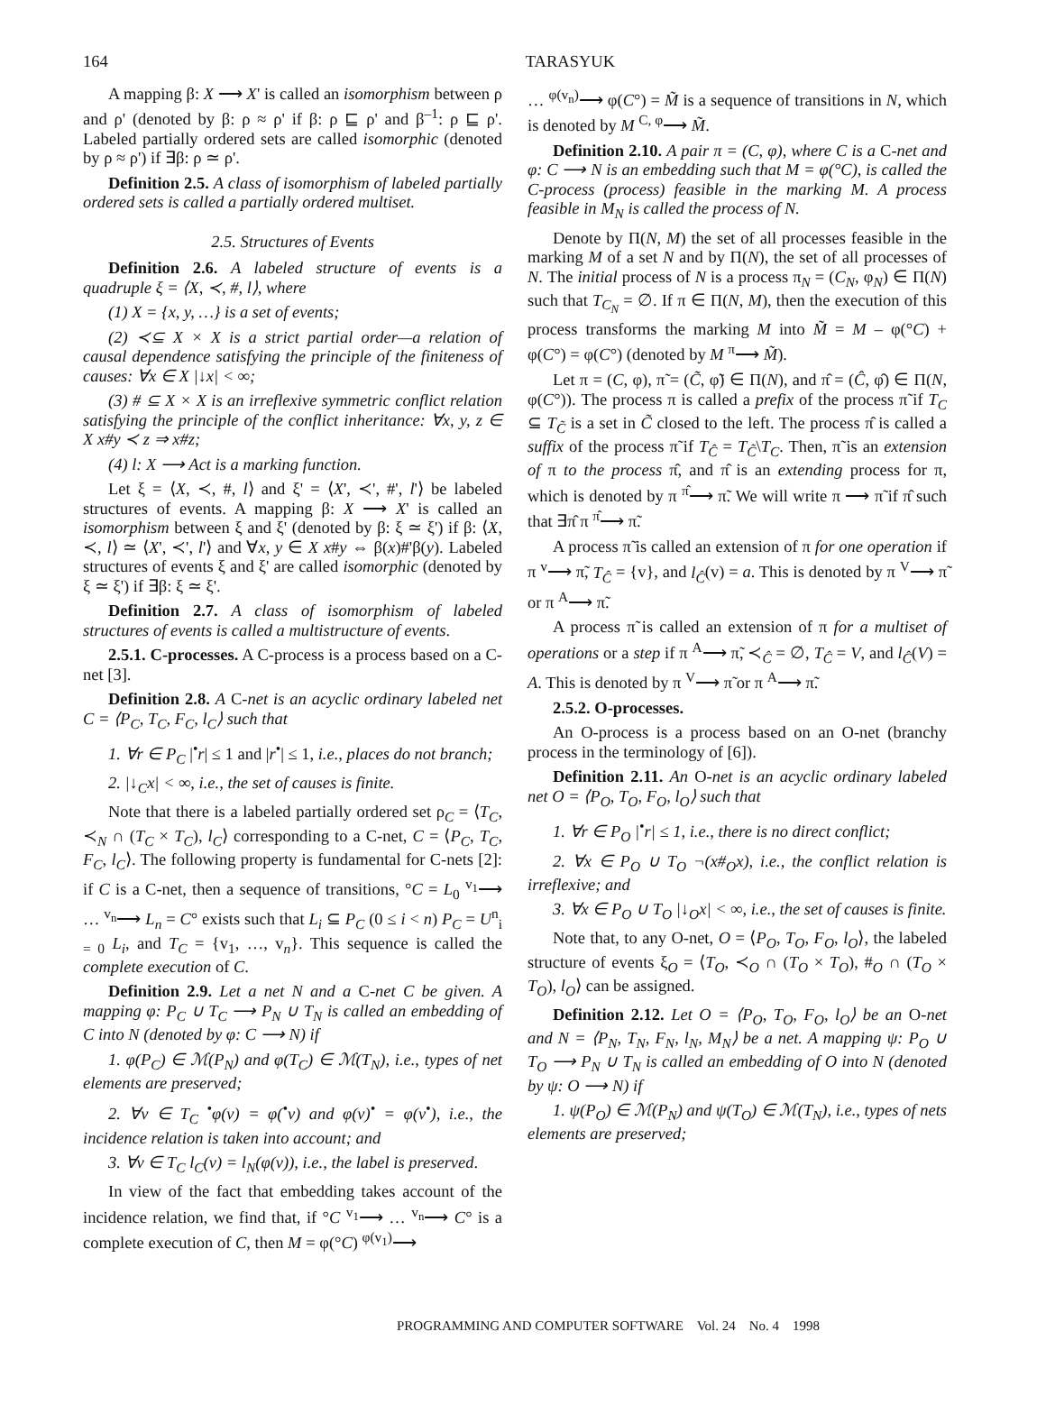164 TARASYUK
A mapping β: X ⟶ X' is called an isomorphism between ρ and ρ' (denoted by β: ρ ≈ ρ' if β: ρ ⊑ ρ' and β<sup>–1</sup>: ρ ⊑ ρ'. Labeled partially ordered sets are called isomorphic (denoted by ρ ≈ ρ') if ∃β: ρ ≃ ρ'.
Definition 2.5. A class of isomorphism of labeled partially ordered sets is called a partially ordered multiset.
2.5. Structures of Events
Definition 2.6. A labeled structure of events is a quadruple ξ = ⟨X, ≺, #, l⟩, where
(1) X = {x, y, …} is a set of events;
(2) ≺⊆ X × X is a strict partial order—a relation of causal dependence satisfying the principle of the finiteness of causes: ∀x ∈ X |↓x| < ∞;
(3) # ⊆ X × X is an irreflexive symmetric conflict relation satisfying the principle of the conflict inheritance: ∀x, y, z ∈ X x#y ≺ z ⇒ x#z;
(4) l: X ⟶ Act is a marking function.
Let ξ = ⟨X, ≺, #, l⟩ and ξ' = ⟨X', ≺', #', l'⟩ be labeled structures of events. A mapping β: X ⟶ X' is called an isomorphism between ξ and ξ' (denoted by β: ξ ≃ ξ') if β: ⟨X, ≺, l⟩ ≃ ⟨X', ≺', l'⟩ and ∀x, y ∈ X x#y ⇔ β(x)#'β(y). Labeled structures of events ξ and ξ' are called isomorphic (denoted by ξ ≃ ξ') if ∃β: ξ ≃ ξ'.
Definition 2.7. A class of isomorphism of labeled structures of events is called a multistructure of events.
2.5.1. C-processes. A C-process is a process based on a C-net [3].
Definition 2.8. A C-net is an acyclic ordinary labeled net C = ⟨P<sub>C</sub>, T<sub>C</sub>, F<sub>C</sub>, l<sub>C</sub>⟩ such that
1. ∀r ∈ P<sub>C</sub> |<sup>•</sup>r| ≤ 1 and |r<sup>•</sup>| ≤ 1, i.e., places do not branch;
2. |↓<sub>C</sub>x| < ∞, i.e., the set of causes is finite.
Note that there is a labeled partially ordered set ρ<sub>C</sub> = ⟨T<sub>C</sub>, ≺<sub>N</sub> ∩ (T<sub>C</sub> × T<sub>C</sub>), l<sub>C</sub>⟩ corresponding to a C-net, C = ⟨P<sub>C</sub>, T<sub>C</sub>, F<sub>C</sub>, l<sub>C</sub>⟩. The following property is fundamental for C-nets [2]: if C is a C-net, then a sequence of transitions, °C = L<sub>0</sub> <sup>v<sub>1</sub></sup>⟶ … <sup>v<sub>n</sub></sup>⟶ L<sub>n</sub> = C° exists such that L<sub>i</sub> ⊆ P<sub>C</sub> (0 ≤ i < n) P<sub>C</sub> = U<sup>n</sup><sub>i = 0</sub> L<sub>i</sub>, and T<sub>C</sub> = {v<sub>1</sub>, …, v<sub>n</sub>}. This sequence is called the complete execution of C.
Definition 2.9. Let a net N and a C-net C be given. A mapping φ: P<sub>C</sub> ∪ T<sub>C</sub> ⟶ P<sub>N</sub> ∪ T<sub>N</sub> is called an embedding of C into N (denoted by φ: C ⟶ N) if
1. φ(P<sub>C</sub>) ∈ ℳ(P<sub>N</sub>) and φ(T<sub>C</sub>) ∈ ℳ(T<sub>N</sub>), i.e., types of net elements are preserved;
2. ∀v ∈ T<sub>C</sub> <sup>•</sup>φ(v) = φ(<sup>•</sup>v) and φ(v)<sup>•</sup> = φ(v<sup>•</sup>), i.e., the incidence relation is taken into account; and
3. ∀v ∈ T<sub>C</sub> l<sub>C</sub>(v) = l<sub>N</sub>(φ(v)), i.e., the label is preserved.
In view of the fact that embedding takes account of the incidence relation, we find that, if °C <sup>v<sub>1</sub></sup>⟶ … <sup>v<sub>n</sub></sup>⟶ C° is a complete execution of C, then M = φ(°C) <sup>φ(v<sub>1</sub>)</sup>⟶
… <sup>φ(v<sub>n</sub>)</sup>⟶ φ(C°) = M̃ is a sequence of transitions in N, which is denoted by M <sup>C, φ</sup>⟶ M̃.
Definition 2.10. A pair π = (C, φ), where C is a C-net and φ: C ⟶ N is an embedding such that M = φ(°C), is called the C-process (process) feasible in the marking M. A process feasible in M<sub>N</sub> is called the process of N.
Denote by Π(N, M) the set of all processes feasible in the marking M of a set N and by Π(N), the set of all processes of N. The initial process of N is a process π<sub>N</sub> = (C<sub>N</sub>, φ<sub>N</sub>) ∈ Π(N) such that T<sub>C<sub>N</sub></sub> = ∅. If π ∈ Π(N, M), then the execution of this process transforms the marking M into M̃ = M – φ(°C) + φ(C°) = φ(C°) (denoted by M <sup>π</sup>⟶ M̃).
Let π = (C, φ), π̃ = (C̃, φ̃) ∈ Π(N), and π̂ = (Ĉ, φ̂) ∈ Π(N, φ(C°)). The process π is called a prefix of the process π̃ if T<sub>C</sub> ⊆ T<sub>C̃</sub> is a set in C̃ closed to the left. The process π̂ is called a suffix of the process π̃ if T<sub>Ĉ</sub> = T<sub>C̃</sub>\T<sub>C</sub>. Then, π̃ is an extension of π to the process π̂, and π̂ is an extending process for π, which is denoted by π <sup>π̂</sup>⟶ π̃. We will write π ⟶ π̃ if π̂ such that ∃π̂ π <sup>π̂</sup>⟶ π̃.
A process π̃ is called an extension of π for one operation if π <sup>v</sup>⟶ π̃, T<sub>Ĉ</sub> = {v}, and l<sub>Ĉ</sub>(v) = a. This is denoted by π <sup>V</sup>⟶ π̃ or π <sup>A</sup>⟶ π̃.
A process π̃ is called an extension of π for a multiset of operations or a step if π <sup>A</sup>⟶ π̃, ≺<sub>Ĉ</sub> = ∅, T<sub>Ĉ</sub> = V, and l<sub>Ĉ</sub>(V) = A. This is denoted by π <sup>V</sup>⟶ π̃ or π <sup>A</sup>⟶ π̃.
2.5.2. O-processes.
An O-process is a process based on an O-net (branchy process in the terminology of [6]).
Definition 2.11. An O-net is an acyclic ordinary labeled net O = ⟨P<sub>O</sub>, T<sub>O</sub>, F<sub>O</sub>, l<sub>O</sub>⟩ such that
1. ∀r ∈ P<sub>O</sub> |<sup>•</sup>r| ≤ 1, i.e., there is no direct conflict;
2. ∀x ∈ P<sub>O</sub> ∪ T<sub>O</sub> ¬(x#<sub>O</sub>x), i.e., the conflict relation is irreflexive; and
3. ∀x ∈ P<sub>O</sub> ∪ T<sub>O</sub> |↓<sub>O</sub>x| < ∞, i.e., the set of causes is finite.
Note that, to any O-net, O = ⟨P<sub>O</sub>, T<sub>O</sub>, F<sub>O</sub>, l<sub>O</sub>⟩, the labeled structure of events ξ<sub>O</sub> = ⟨T<sub>O</sub>, ≺<sub>O</sub> ∩ (T<sub>O</sub> × T<sub>O</sub>), #<sub>O</sub> ∩ (T<sub>O</sub> × T<sub>O</sub>), l<sub>O</sub>⟩ can be assigned.
Definition 2.12. Let O = ⟨P<sub>O</sub>, T<sub>O</sub>, F<sub>O</sub>, l<sub>O</sub>⟩ be an O-net and N = ⟨P<sub>N</sub>, T<sub>N</sub>, F<sub>N</sub>, l<sub>N</sub>, M<sub>N</sub>⟩ be a net. A mapping ψ: P<sub>O</sub> ∪ T<sub>O</sub> ⟶ P<sub>N</sub> ∪ T<sub>N</sub> is called an embedding of O into N (denoted by ψ: O ⟶ N) if
1. ψ(P<sub>O</sub>) ∈ ℳ(P<sub>N</sub>) and ψ(T<sub>O</sub>) ∈ ℳ(T<sub>N</sub>), i.e., types of nets elements are preserved;
PROGRAMMING AND COMPUTER SOFTWARE Vol. 24 No. 4 1998